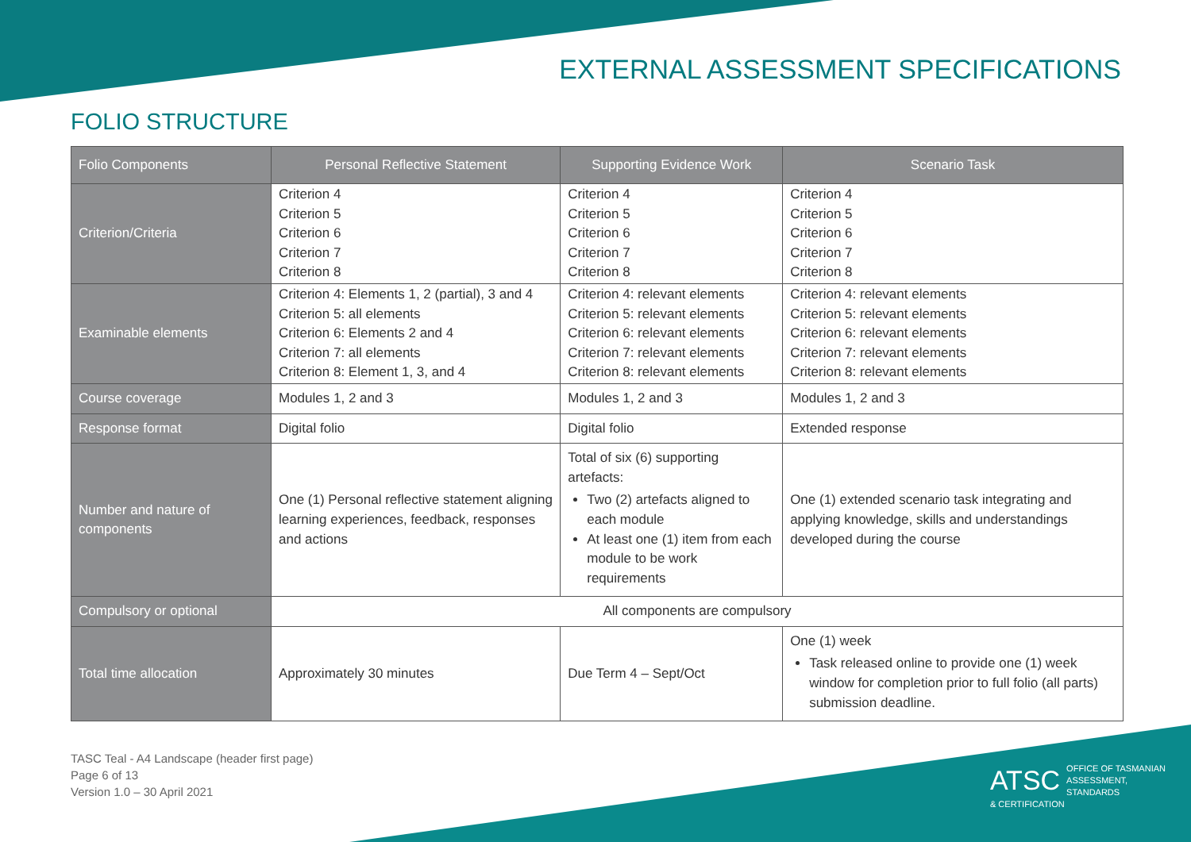EXTERNAL ASSESSMENT SPECIFICATIONS
FOLIO STRUCTURE
| Folio Components | Personal Reflective Statement | Supporting Evidence Work | Scenario Task |
| --- | --- | --- | --- |
| Criterion/Criteria | Criterion 4 Criterion 5 Criterion 6 Criterion 7 Criterion 8 | Criterion 4 Criterion 5 Criterion 6 Criterion 7 Criterion 8 | Criterion 4 Criterion 5 Criterion 6 Criterion 7 Criterion 8 |
| Examinable elements | Criterion 4: Elements 1, 2 (partial), 3 and 4 Criterion 5: all elements Criterion 6: Elements 2 and 4 Criterion 7: all elements Criterion 8: Element 1, 3, and 4 | Criterion 4: relevant elements Criterion 5: relevant elements Criterion 6: relevant elements Criterion 7: relevant elements Criterion 8: relevant elements | Criterion 4: relevant elements Criterion 5: relevant elements Criterion 6: relevant elements Criterion 7: relevant elements Criterion 8: relevant elements |
| Course coverage | Modules 1, 2 and 3 | Modules 1, 2 and 3 | Modules 1, 2 and 3 |
| Response format | Digital folio | Digital folio | Extended response |
| Number and nature of components | One (1) Personal reflective statement aligning learning experiences, feedback, responses and actions | Total of six (6) supporting artefacts: Two (2) artefacts aligned to each module At least one (1) item from each module to be work requirements | One (1) extended scenario task integrating and applying knowledge, skills and understandings developed during the course |
| Compulsory or optional | All components are compulsory | | |
| Total time allocation | Approximately 30 minutes | Due Term 4 – Sept/Oct | One (1) week Task released online to provide one (1) week window for completion prior to full folio (all parts) submission deadline. |
TASC Teal - A4 Landscape (header first page)
Page 6 of 13
Version 1.0 – 30 April 2021
ATSC OFFICE OF TASMANIAN
ASSESSMENT, STANDARDS
& CERTIFICATION